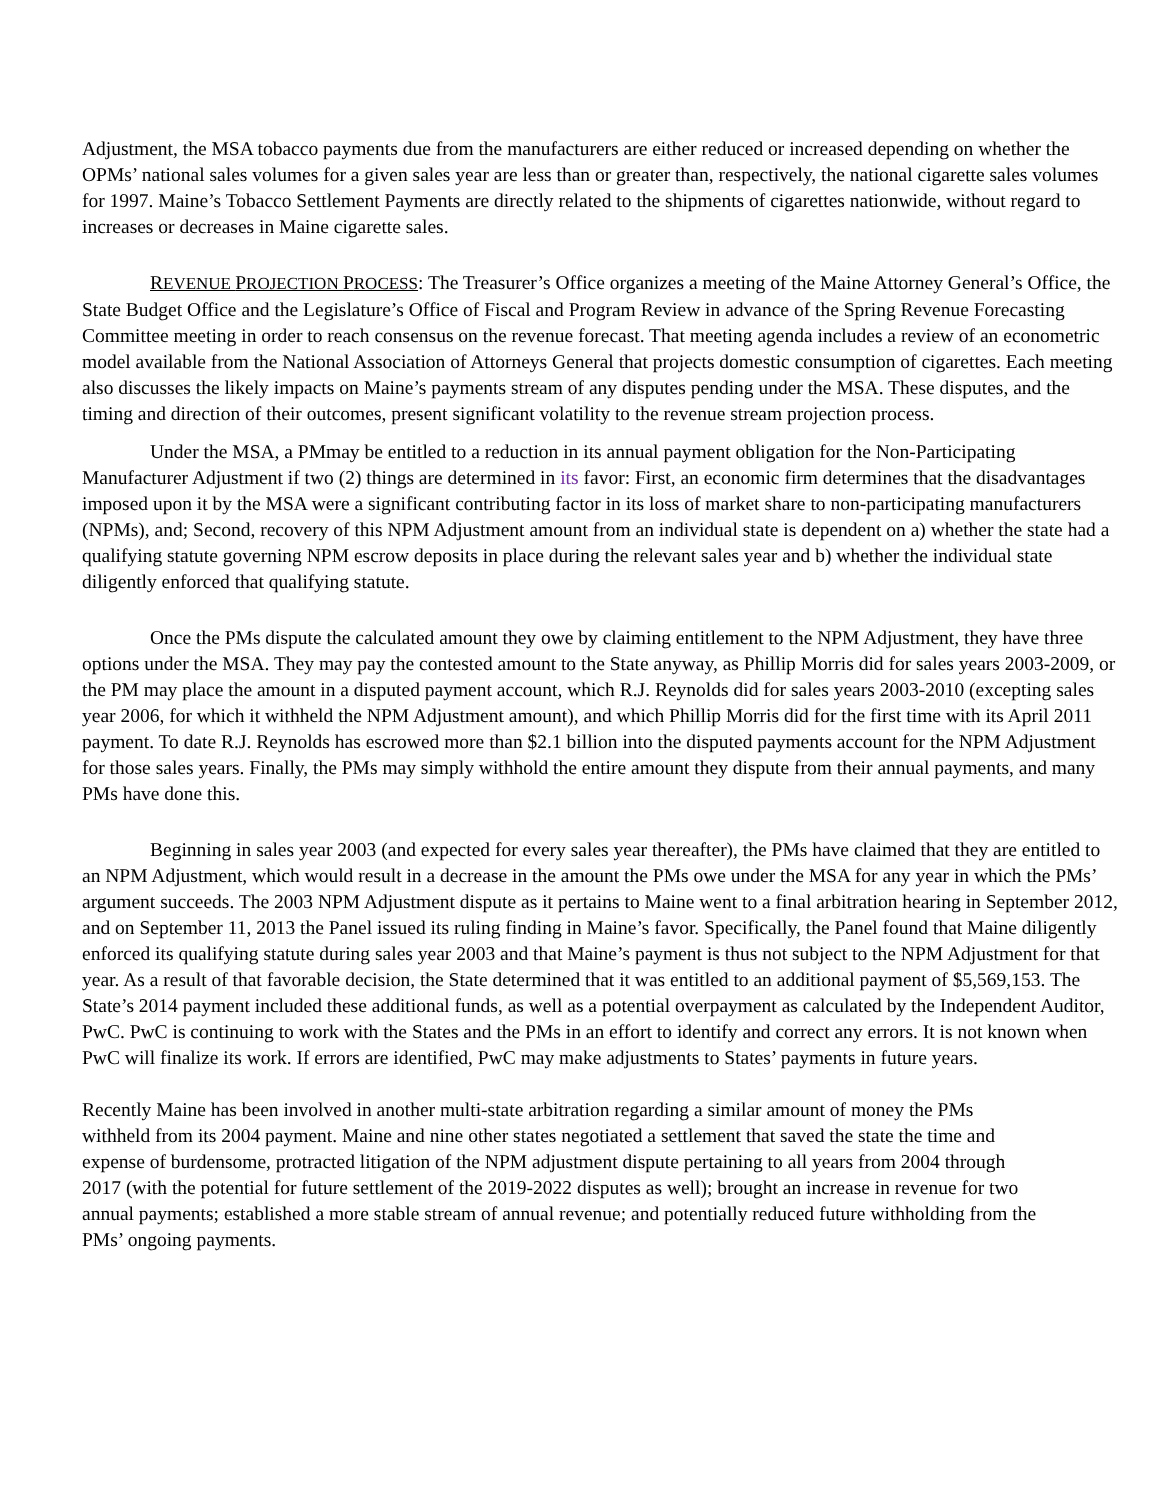Adjustment, the MSA tobacco payments due from the manufacturers are either reduced or increased depending on whether the OPMs’ national sales volumes for a given sales year are less than or greater than, respectively, the national cigarette sales volumes for 1997. Maine’s Tobacco Settlement Payments are directly related to the shipments of cigarettes nationwide, without regard to increases or decreases in Maine cigarette sales.
REVENUE PROJECTION PROCESS: The Treasurer’s Office organizes a meeting of the Maine Attorney General’s Office, the State Budget Office and the Legislature’s Office of Fiscal and Program Review in advance of the Spring Revenue Forecasting Committee meeting in order to reach consensus on the revenue forecast. That meeting agenda includes a review of an econometric model available from the National Association of Attorneys General that projects domestic consumption of cigarettes. Each meeting also discusses the likely impacts on Maine’s payments stream of any disputes pending under the MSA. These disputes, and the timing and direction of their outcomes, present significant volatility to the revenue stream projection process.
Under the MSA, a PMmay be entitled to a reduction in its annual payment obligation for the Non-Participating Manufacturer Adjustment if two (2) things are determined in its favor: First, an economic firm determines that the disadvantages imposed upon it by the MSA were a significant contributing factor in its loss of market share to non-participating manufacturers (NPMs), and; Second, recovery of this NPM Adjustment amount from an individual state is dependent on a) whether the state had a qualifying statute governing NPM escrow deposits in place during the relevant sales year and b) whether the individual state diligently enforced that qualifying statute.
Once the PMs dispute the calculated amount they owe by claiming entitlement to the NPM Adjustment, they have three options under the MSA. They may pay the contested amount to the State anyway, as Phillip Morris did for sales years 2003-2009, or the PM may place the amount in a disputed payment account, which R.J. Reynolds did for sales years 2003-2010 (excepting sales year 2006, for which it withheld the NPM Adjustment amount), and which Phillip Morris did for the first time with its April 2011 payment. To date R.J. Reynolds has escrowed more than $2.1 billion into the disputed payments account for the NPM Adjustment for those sales years. Finally, the PMs may simply withhold the entire amount they dispute from their annual payments, and many PMs have done this.
Beginning in sales year 2003 (and expected for every sales year thereafter), the PMs have claimed that they are entitled to an NPM Adjustment, which would result in a decrease in the amount the PMs owe under the MSA for any year in which the PMs’ argument succeeds. The 2003 NPM Adjustment dispute as it pertains to Maine went to a final arbitration hearing in September 2012, and on September 11, 2013 the Panel issued its ruling finding in Maine’s favor. Specifically, the Panel found that Maine diligently enforced its qualifying statute during sales year 2003 and that Maine’s payment is thus not subject to the NPM Adjustment for that year. As a result of that favorable decision, the State determined that it was entitled to an additional payment of $5,569,153. The State’s 2014 payment included these additional funds, as well as a potential overpayment as calculated by the Independent Auditor, PwC. PwC is continuing to work with the States and the PMs in an effort to identify and correct any errors. It is not known when PwC will finalize its work. If errors are identified, PwC may make adjustments to States’ payments in future years.
Recently Maine has been involved in another multi-state arbitration regarding a similar amount of money the PMs withheld from its 2004 payment. Maine and nine other states negotiated a settlement that saved the state the time and expense of burdensome, protracted litigation of the NPM adjustment dispute pertaining to all years from 2004 through 2017 (with the potential for future settlement of the 2019-2022 disputes as well); brought an increase in revenue for two annual payments; established a more stable stream of annual revenue; and potentially reduced future withholding from the PMs’ ongoing payments.